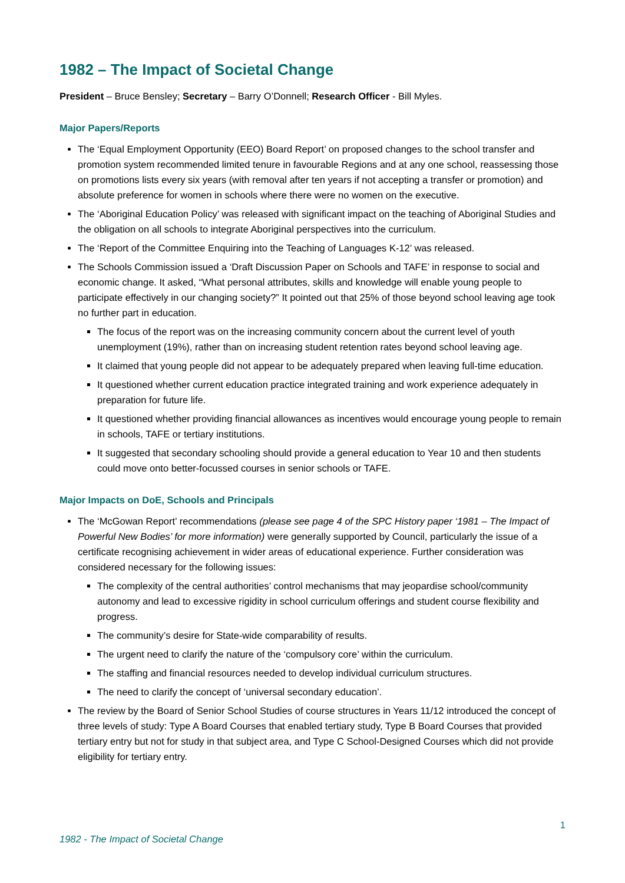1982 – The Impact of Societal Change
President – Bruce Bensley; Secretary – Barry O’Donnell; Research Officer - Bill Myles.
Major Papers/Reports
The ‘Equal Employment Opportunity (EEO) Board Report’ on proposed changes to the school transfer and promotion system recommended limited tenure in favourable Regions and at any one school, reassessing those on promotions lists every six years (with removal after ten years if not accepting a transfer or promotion) and absolute preference for women in schools where there were no women on the executive.
The ‘Aboriginal Education Policy’ was released with significant impact on the teaching of Aboriginal Studies and the obligation on all schools to integrate Aboriginal perspectives into the curriculum.
The ‘Report of the Committee Enquiring into the Teaching of Languages K-12’ was released.
The Schools Commission issued a ‘Draft Discussion Paper on Schools and TAFE’ in response to social and economic change. It asked, “What personal attributes, skills and knowledge will enable young people to participate effectively in our changing society?” It pointed out that 25% of those beyond school leaving age took no further part in education.
The focus of the report was on the increasing community concern about the current level of youth unemployment (19%), rather than on increasing student retention rates beyond school leaving age.
It claimed that young people did not appear to be adequately prepared when leaving full-time education.
It questioned whether current education practice integrated training and work experience adequately in preparation for future life.
It questioned whether providing financial allowances as incentives would encourage young people to remain in schools, TAFE or tertiary institutions.
It suggested that secondary schooling should provide a general education to Year 10 and then students could move onto better-focussed courses in senior schools or TAFE.
Major Impacts on DoE, Schools and Principals
The ‘McGowan Report’ recommendations (please see page 4 of the SPC History paper ‘1981 – The Impact of Powerful New Bodies’ for more information) were generally supported by Council, particularly the issue of a certificate recognising achievement in wider areas of educational experience. Further consideration was considered necessary for the following issues:
The complexity of the central authorities’ control mechanisms that may jeopardise school/community autonomy and lead to excessive rigidity in school curriculum offerings and student course flexibility and progress.
The community’s desire for State-wide comparability of results.
The urgent need to clarify the nature of the ‘compulsory core’ within the curriculum.
The staffing and financial resources needed to develop individual curriculum structures.
The need to clarify the concept of ‘universal secondary education’.
The review by the Board of Senior School Studies of course structures in Years 11/12 introduced the concept of three levels of study: Type A Board Courses that enabled tertiary study, Type B Board Courses that provided tertiary entry but not for study in that subject area, and Type C School-Designed Courses which did not provide eligibility for tertiary entry.
1
1982 - The Impact of Societal Change